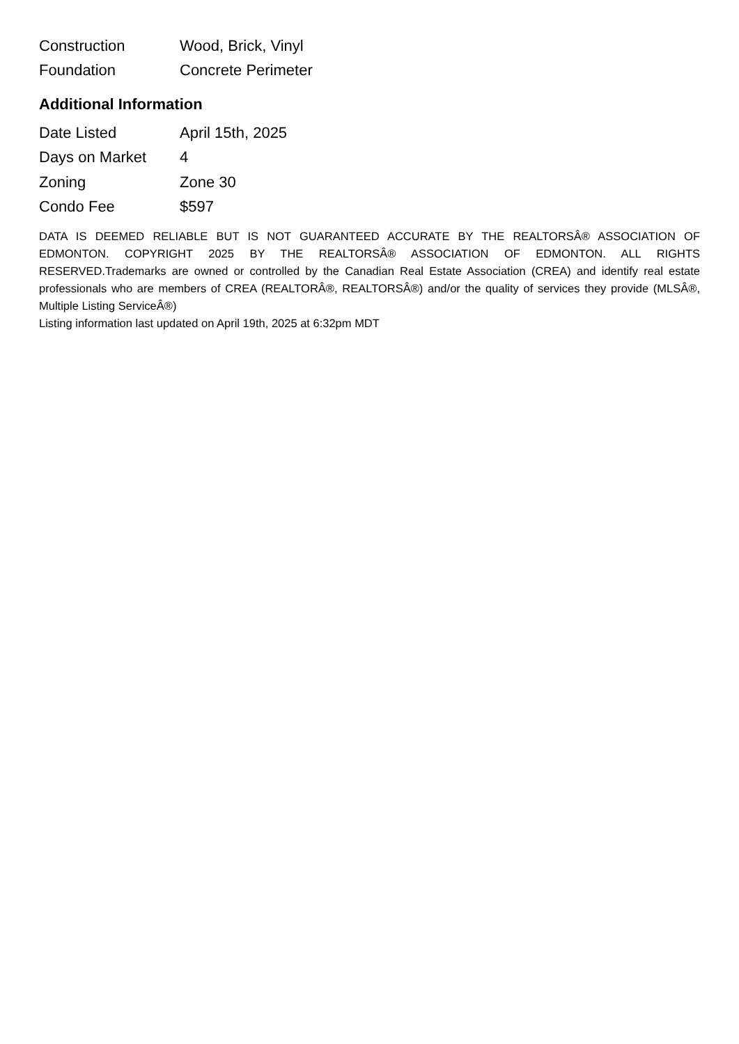| Construction | Wood, Brick, Vinyl |
| Foundation | Concrete Perimeter |
Additional Information
| Date Listed | April 15th, 2025 |
| Days on Market | 4 |
| Zoning | Zone 30 |
| Condo Fee | $597 |
DATA IS DEEMED RELIABLE BUT IS NOT GUARANTEED ACCURATE BY THE REALTORSÂ® ASSOCIATION OF EDMONTON. COPYRIGHT 2025 BY THE REALTORSÂ® ASSOCIATION OF EDMONTON. ALL RIGHTS RESERVED.Trademarks are owned or controlled by the Canadian Real Estate Association (CREA) and identify real estate professionals who are members of CREA (REALTORÂ®, REALTORSÂ®) and/or the quality of services they provide (MLSÂ®, Multiple Listing ServiceÂ®)
Listing information last updated on April 19th, 2025 at 6:32pm MDT